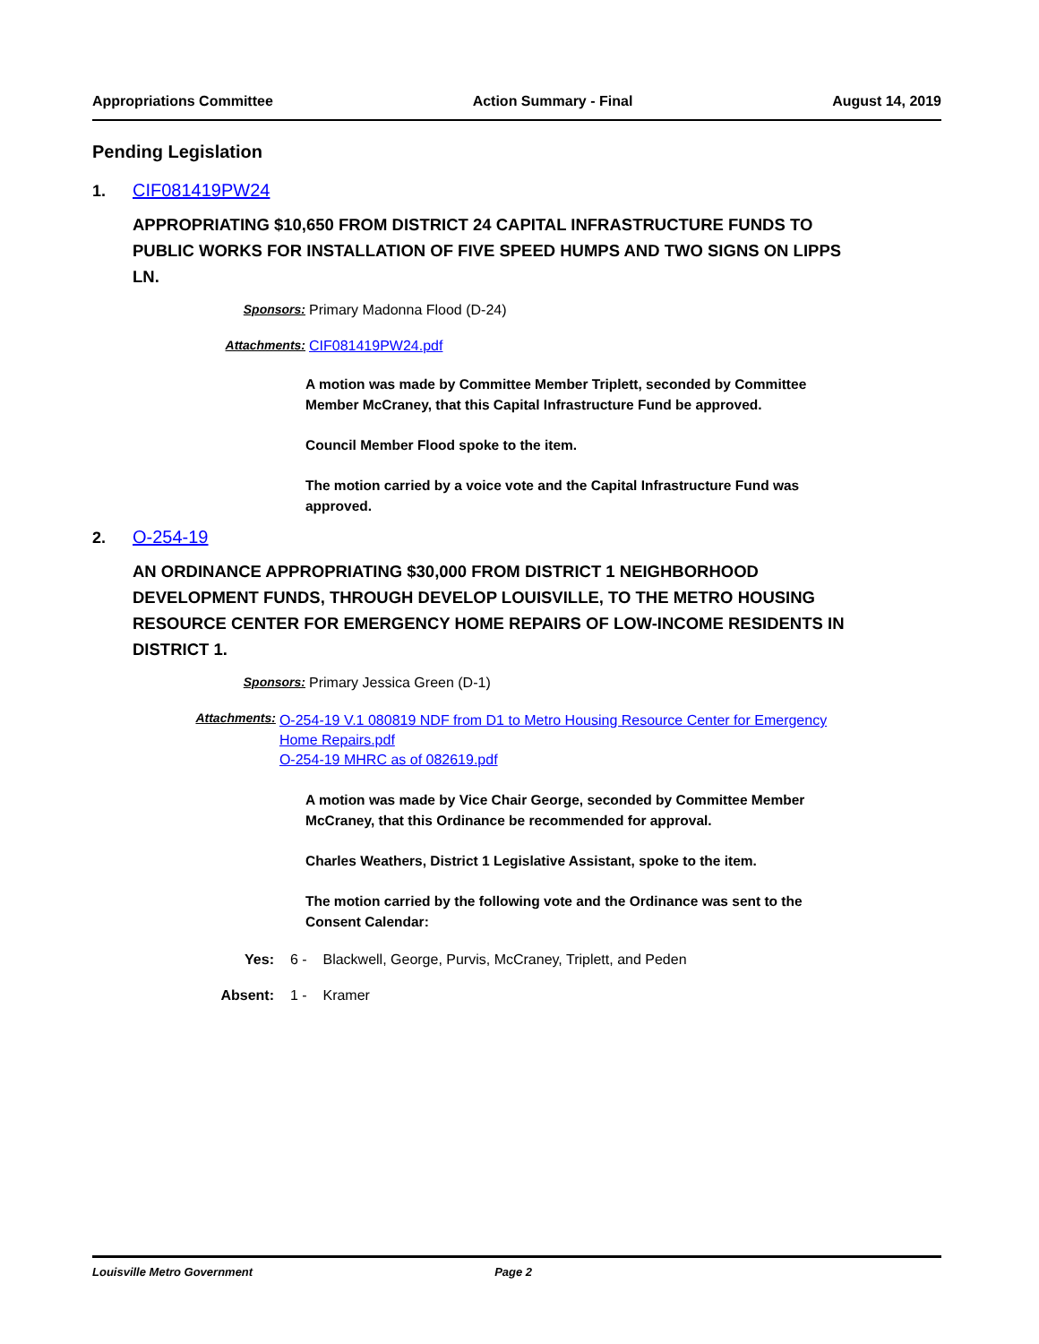Appropriations Committee Action Summary - Final August 14, 2019
Pending Legislation
1. CIF081419PW24
APPROPRIATING $10,650 FROM DISTRICT 24 CAPITAL INFRASTRUCTURE FUNDS TO PUBLIC WORKS FOR INSTALLATION OF FIVE SPEED HUMPS AND TWO SIGNS ON LIPPS LN.
Sponsors: Primary Madonna Flood (D-24)
Attachments: CIF081419PW24.pdf
A motion was made by Committee Member Triplett, seconded by Committee Member McCraney, that this Capital Infrastructure Fund be approved.
Council Member Flood spoke to the item.
The motion carried by a voice vote and the Capital Infrastructure Fund was approved.
2. O-254-19
AN ORDINANCE APPROPRIATING $30,000 FROM DISTRICT 1 NEIGHBORHOOD DEVELOPMENT FUNDS, THROUGH DEVELOP LOUISVILLE, TO THE METRO HOUSING RESOURCE CENTER FOR EMERGENCY HOME REPAIRS OF LOW-INCOME RESIDENTS IN DISTRICT 1.
Sponsors: Primary Jessica Green (D-1)
Attachments: O-254-19 V.1 080819 NDF from D1 to Metro Housing Resource Center for Emergency Home Repairs.pdf
O-254-19 MHRC as of 082619.pdf
A motion was made by Vice Chair George, seconded by Committee Member McCraney, that this Ordinance be recommended for approval.
Charles Weathers, District 1 Legislative Assistant, spoke to the item.
The motion carried by the following vote and the Ordinance was sent to the Consent Calendar:
Yes: 6 - Blackwell, George, Purvis, McCraney, Triplett, and Peden
Absent: 1 - Kramer
Louisville Metro Government Page 2